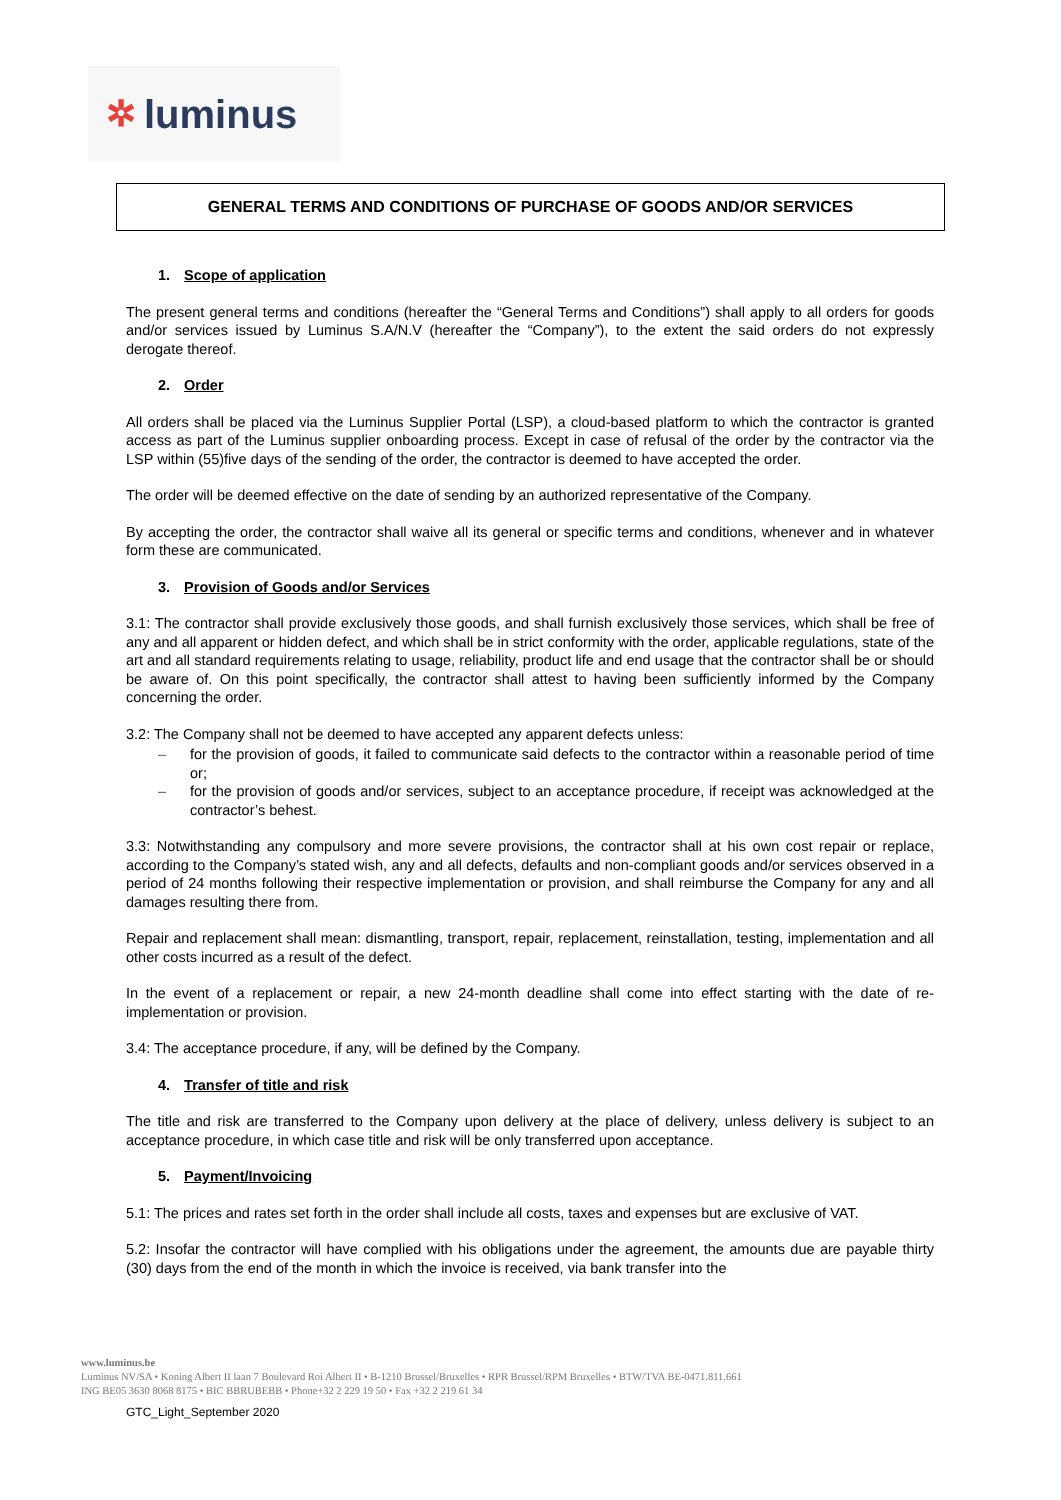✲ luminus
GENERAL TERMS AND CONDITIONS OF PURCHASE OF GOODS AND/OR SERVICES
1. Scope of application
The present general terms and conditions (hereafter the “General Terms and Conditions”) shall apply to all orders for goods and/or services issued by Luminus S.A/N.V (hereafter the “Company”), to the extent the said orders do not expressly derogate thereof.
2. Order
All orders shall be placed via the Luminus Supplier Portal (LSP), a cloud-based platform to which the contractor is granted access as part of the Luminus supplier onboarding process. Except in case of refusal of the order by the contractor via the LSP within (55)five days of the sending of the order, the contractor is deemed to have accepted the order.
The order will be deemed effective on the date of sending by an authorized representative of the Company.
By accepting the order, the contractor shall waive all its general or specific terms and conditions, whenever and in whatever form these are communicated.
3. Provision of Goods and/or Services
3.1: The contractor shall provide exclusively those goods, and shall furnish exclusively those services, which shall be free of any and all apparent or hidden defect, and which shall be in strict conformity with the order, applicable regulations, state of the art and all standard requirements relating to usage, reliability, product life and end usage that the contractor shall be or should be aware of. On this point specifically, the contractor shall attest to having been sufficiently informed by the Company concerning the order.
3.2: The Company shall not be deemed to have accepted any apparent defects unless:
for the provision of goods, it failed to communicate said defects to the contractor within a reasonable period of time or;
for the provision of goods and/or services, subject to an acceptance procedure, if receipt was acknowledged at the contractor’s behest.
3.3: Notwithstanding any compulsory and more severe provisions, the contractor shall at his own cost repair or replace, according to the Company’s stated wish, any and all defects, defaults and non-compliant goods and/or services observed in a period of 24 months following their respective implementation or provision, and shall reimburse the Company for any and all damages resulting there from.
Repair and replacement shall mean: dismantling, transport, repair, replacement, reinstallation, testing, implementation and all other costs incurred as a result of the defect.
In the event of a replacement or repair, a new 24-month deadline shall come into effect starting with the date of re-implementation or provision.
3.4: The acceptance procedure, if any, will be defined by the Company.
4. Transfer of title and risk
The title and risk are transferred to the Company upon delivery at the place of delivery, unless delivery is subject to an acceptance procedure, in which case title and risk will be only transferred upon acceptance.
5. Payment/Invoicing
5.1: The prices and rates set forth in the order shall include all costs, taxes and expenses but are exclusive of VAT.
5.2: Insofar the contractor will have complied with his obligations under the agreement, the amounts due are payable thirty (30) days from the end of the month in which the invoice is received, via bank transfer into the
www.luminus.be
Luminus NV/SA • Koning Albert II laan 7 Boulevard Roi Albert II • B-1210 Brussel/Bruxelles • RPR Brussel/RPM Bruxelles • BTW/TVA BE-0471.811.661
ING BE05 3630 8068 8175 • BIC BBRUBEBB • Phone+32 2 229 19 50 • Fax +32 2 219 61 34
GTC_Light_September 2020